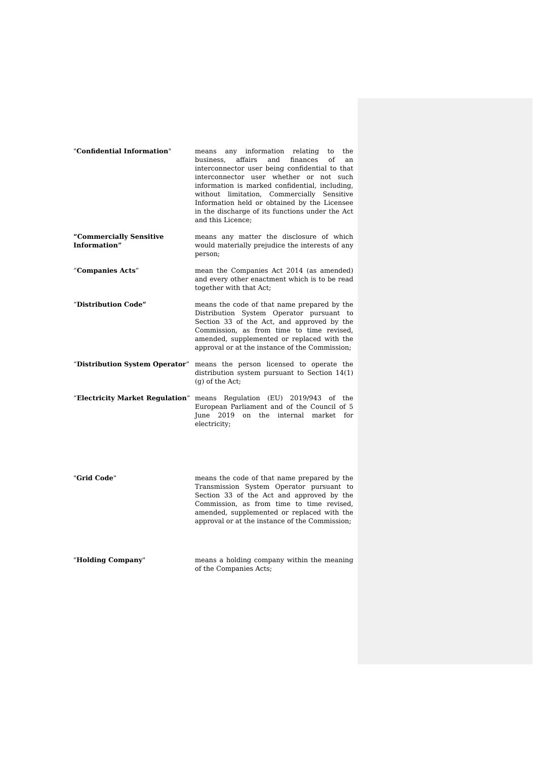"Confidential Information" means any information relating to the business, affairs and finances of an interconnector user being confidential to that interconnector user whether or not such information is marked confidential, including, without limitation, Commercially Sensitive Information held or obtained by the Licensee in the discharge of its functions under the Act and this Licence;
“Commercially Sensitive Information”
means any matter the disclosure of which would materially prejudice the interests of any person;
“Companies Acts” mean the Companies Act 2014 (as amended) and every other enactment which is to be read together with that Act;
“Distribution Code” means the code of that name prepared by the Distribution System Operator pursuant to Section 33 of the Act, and approved by the Commission, as from time to time revised, amended, supplemented or replaced with the approval or at the instance of the Commission;
“Distribution System Operator” means the person licensed to operate the distribution system pursuant to Section 14(1)(g) of the Act;
“Electricity Market Regulation”
means Regulation (EU) 2019/943 of the European Parliament and of the Council of 5 June 2019 on the internal market for electricity;
"Grid Code" means the code of that name prepared by the Transmission System Operator pursuant to Section 33 of the Act and approved by the Commission, as from time to time revised, amended, supplemented or replaced with the approval or at the instance of the Commission;
"Holding Company" means a holding company within the meaning of the Companies Acts;